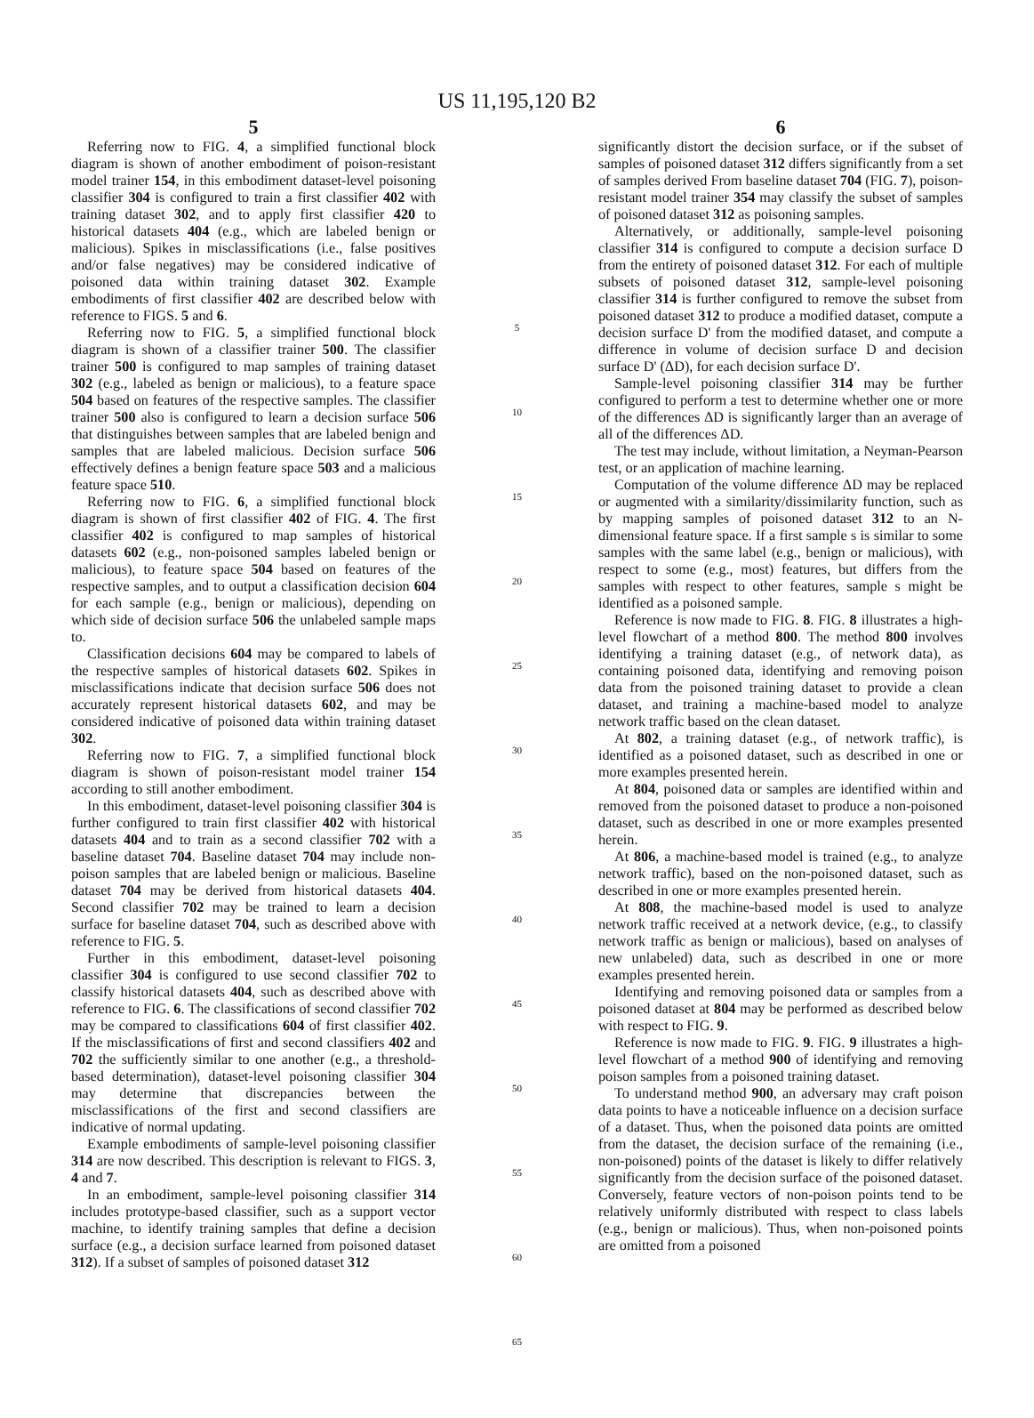US 11,195,120 B2
5
Referring now to FIG. 4, a simplified functional block diagram is shown of another embodiment of poison-resistant model trainer 154, in this embodiment dataset-level poisoning classifier 304 is configured to train a first classifier 402 with training dataset 302, and to apply first classifier 420 to historical datasets 404 (e.g., which are labeled benign or malicious). Spikes in misclassifications (i.e., false positives and/or false negatives) may be considered indicative of poisoned data within training dataset 302. Example embodiments of first classifier 402 are described below with reference to FIGS. 5 and 6.
Referring now to FIG. 5, a simplified functional block diagram is shown of a classifier trainer 500. The classifier trainer 500 is configured to map samples of training dataset 302 (e.g., labeled as benign or malicious), to a feature space 504 based on features of the respective samples. The classifier trainer 500 also is configured to learn a decision surface 506 that distinguishes between samples that are labeled benign and samples that are labeled malicious. Decision surface 506 effectively defines a benign feature space 503 and a malicious feature space 510.
Referring now to FIG. 6, a simplified functional block diagram is shown of first classifier 402 of FIG. 4. The first classifier 402 is configured to map samples of historical datasets 602 (e.g., non-poisoned samples labeled benign or malicious), to feature space 504 based on features of the respective samples, and to output a classification decision 604 for each sample (e.g., benign or malicious), depending on which side of decision surface 506 the unlabeled sample maps to.
Classification decisions 604 may be compared to labels of the respective samples of historical datasets 602. Spikes in misclassifications indicate that decision surface 506 does not accurately represent historical datasets 602, and may be considered indicative of poisoned data within training dataset 302.
Referring now to FIG. 7, a simplified functional block diagram is shown of poison-resistant model trainer 154 according to still another embodiment.
In this embodiment, dataset-level poisoning classifier 304 is further configured to train first classifier 402 with historical datasets 404 and to train as a second classifier 702 with a baseline dataset 704. Baseline dataset 704 may include non-poison samples that are labeled benign or malicious. Baseline dataset 704 may be derived from historical datasets 404. Second classifier 702 may be trained to learn a decision surface for baseline dataset 704, such as described above with reference to FIG. 5.
Further in this embodiment, dataset-level poisoning classifier 304 is configured to use second classifier 702 to classify historical datasets 404, such as described above with reference to FIG. 6. The classifications of second classifier 702 may be compared to classifications 604 of first classifier 402. If the misclassifications of first and second classifiers 402 and 702 the sufficiently similar to one another (e.g., a threshold-based determination), dataset-level poisoning classifier 304 may determine that discrepancies between the misclassifications of the first and second classifiers are indicative of normal updating.
Example embodiments of sample-level poisoning classifier 314 are now described. This description is relevant to FIGS. 3, 4 and 7.
In an embodiment, sample-level poisoning classifier 314 includes prototype-based classifier, such as a support vector machine, to identify training samples that define a decision surface (e.g., a decision surface learned from poisoned dataset 312). If a subset of samples of poisoned dataset 312
5
10
15
20
25
30
35
40
45
50
55
60
65
6
significantly distort the decision surface, or if the subset of samples of poisoned dataset 312 differs significantly from a set of samples derived From baseline dataset 704 (FIG. 7), poison-resistant model trainer 354 may classify the subset of samples of poisoned dataset 312 as poisoning samples.
Alternatively, or additionally, sample-level poisoning classifier 314 is configured to compute a decision surface D from the entirety of poisoned dataset 312. For each of multiple subsets of poisoned dataset 312, sample-level poisoning classifier 314 is further configured to remove the subset from poisoned dataset 312 to produce a modified dataset, compute a decision surface D' from the modified dataset, and compute a difference in volume of decision surface D and decision surface D' (ΔD), for each decision surface D'.
Sample-level poisoning classifier 314 may be further configured to perform a test to determine whether one or more of the differences ΔD is significantly larger than an average of all of the differences ΔD.
The test may include, without limitation, a Neyman-Pearson test, or an application of machine learning.
Computation of the volume difference ΔD may be replaced or augmented with a similarity/dissimilarity function, such as by mapping samples of poisoned dataset 312 to an N-dimensional feature space. If a first sample s is similar to some samples with the same label (e.g., benign or malicious), with respect to some (e.g., most) features, but differs from the samples with respect to other features, sample s might be identified as a poisoned sample.
Reference is now made to FIG. 8. FIG. 8 illustrates a high-level flowchart of a method 800. The method 800 involves identifying a training dataset (e.g., of network data), as containing poisoned data, identifying and removing poison data from the poisoned training dataset to provide a clean dataset, and training a machine-based model to analyze network traffic based on the clean dataset.
At 802, a training dataset (e.g., of network traffic), is identified as a poisoned dataset, such as described in one or more examples presented herein.
At 804, poisoned data or samples are identified within and removed from the poisoned dataset to produce a non-poisoned dataset, such as described in one or more examples presented herein.
At 806, a machine-based model is trained (e.g., to analyze network traffic), based on the non-poisoned dataset, such as described in one or more examples presented herein.
At 808, the machine-based model is used to analyze network traffic received at a network device, (e.g., to classify network traffic as benign or malicious), based on analyses of new unlabeled) data, such as described in one or more examples presented herein.
Identifying and removing poisoned data or samples from a poisoned dataset at 804 may be performed as described below with respect to FIG. 9.
Reference is now made to FIG. 9. FIG. 9 illustrates a high-level flowchart of a method 900 of identifying and removing poison samples from a poisoned training dataset.
To understand method 900, an adversary may craft poison data points to have a noticeable influence on a decision surface of a dataset. Thus, when the poisoned data points are omitted from the dataset, the decision surface of the remaining (i.e., non-poisoned) points of the dataset is likely to differ relatively significantly from the decision surface of the poisoned dataset. Conversely, feature vectors of non-poison points tend to be relatively uniformly distributed with respect to class labels (e.g., benign or malicious). Thus, when non-poisoned points are omitted from a poisoned